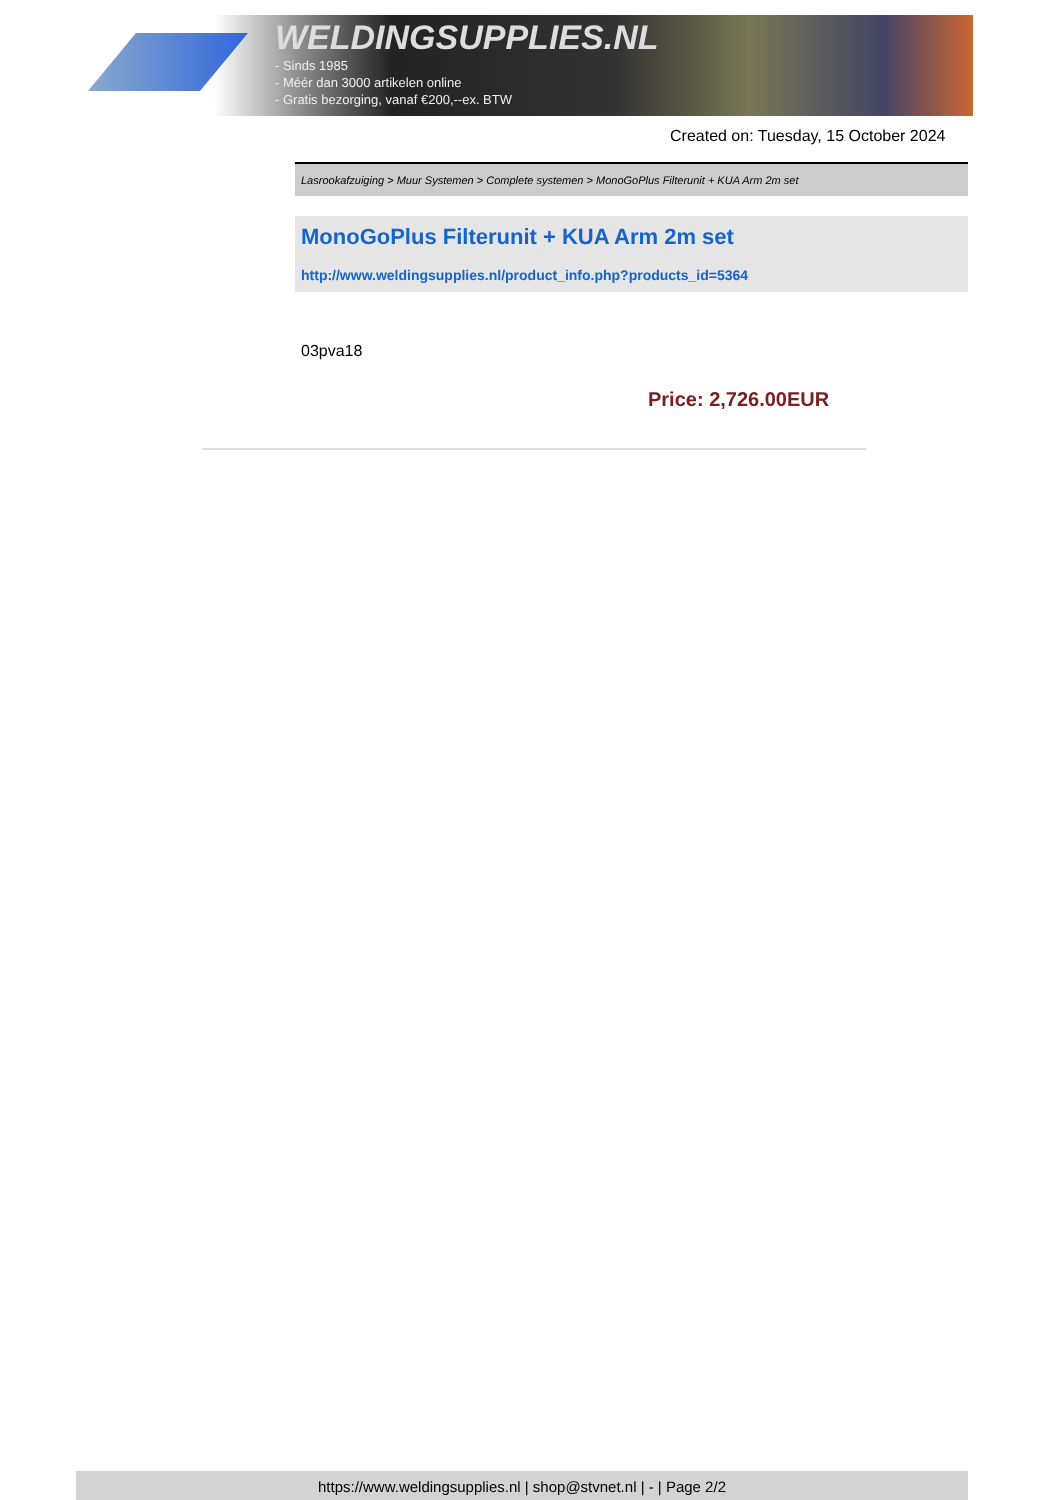WELDINGSUPPLIES.NL
- Sinds 1985
- Méér dan 3000 artikelen online
- Gratis bezorging, vanaf €200,--ex. BTW
Created on: Tuesday, 15 October 2024
Lasrookafzuiging > Muur Systemen > Complete systemen > MonoGoPlus Filterunit + KUA Arm 2m set
MonoGoPlus Filterunit + KUA Arm 2m set
http://www.weldingsupplies.nl/product_info.php?products_id=5364
03pva18
Price: 2,726.00EUR
https://www.weldingsupplies.nl | shop@stvnet.nl | - | Page 2/2